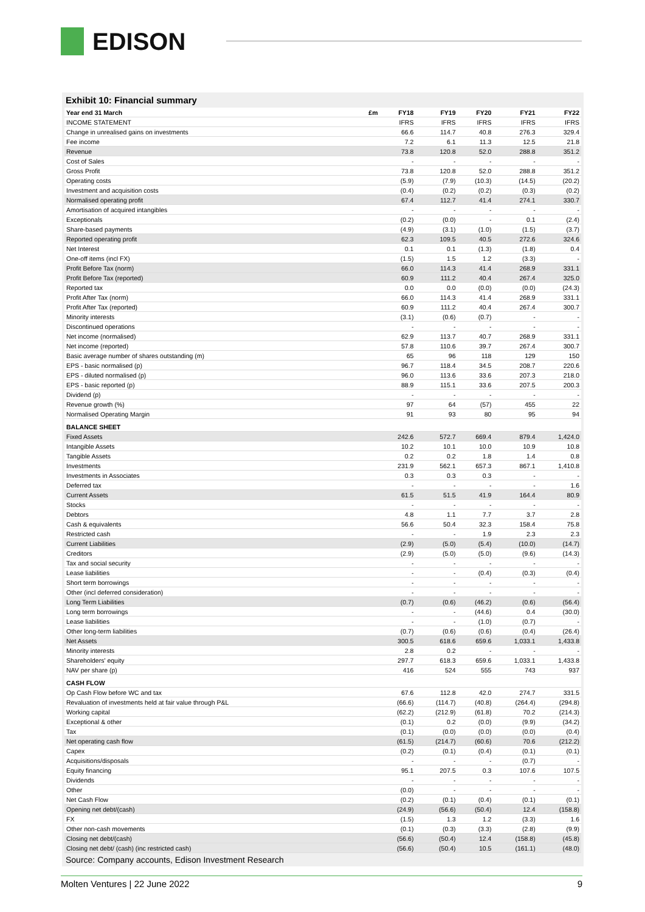EDISON
Exhibit 10: Financial summary
| Year end 31 March | £m | FY18 | FY19 | FY20 | FY21 | FY22 |
| --- | --- | --- | --- | --- | --- | --- |
| INCOME STATEMENT | | IFRS | IFRS | IFRS | IFRS | IFRS |
| Change in unrealised gains on investments | | 66.6 | 114.7 | 40.8 | 276.3 | 329.4 |
| Fee income | | 7.2 | 6.1 | 11.3 | 12.5 | 21.8 |
| Revenue | | 73.8 | 120.8 | 52.0 | 288.8 | 351.2 |
| Cost of Sales | | - | - | - | - | - |
| Gross Profit | | 73.8 | 120.8 | 52.0 | 288.8 | 351.2 |
| Operating costs | | (5.9) | (7.9) | (10.3) | (14.5) | (20.2) |
| Investment and acquisition costs | | (0.4) | (0.2) | (0.2) | (0.3) | (0.2) |
| Normalised operating profit | | 67.4 | 112.7 | 41.4 | 274.1 | 330.7 |
| Amortisation of acquired intangibles | | - | - | - | - | - |
| Exceptionals | | (0.2) | (0.0) | - | 0.1 | (2.4) |
| Share-based payments | | (4.9) | (3.1) | (1.0) | (1.5) | (3.7) |
| Reported operating profit | | 62.3 | 109.5 | 40.5 | 272.6 | 324.6 |
| Net Interest | | 0.1 | 0.1 | (1.3) | (1.8) | 0.4 |
| One-off items (incl FX) | | (1.5) | 1.5 | 1.2 | (3.3) | - |
| Profit Before Tax (norm) | | 66.0 | 114.3 | 41.4 | 268.9 | 331.1 |
| Profit Before Tax (reported) | | 60.9 | 111.2 | 40.4 | 267.4 | 325.0 |
| Reported tax | | 0.0 | 0.0 | (0.0) | (0.0) | (24.3) |
| Profit After Tax (norm) | | 66.0 | 114.3 | 41.4 | 268.9 | 331.1 |
| Profit After Tax (reported) | | 60.9 | 111.2 | 40.4 | 267.4 | 300.7 |
| Minority interests | | (3.1) | (0.6) | (0.7) | - | - |
| Discontinued operations | | - | - | - | - | - |
| Net income (normalised) | | 62.9 | 113.7 | 40.7 | 268.9 | 331.1 |
| Net income (reported) | | 57.8 | 110.6 | 39.7 | 267.4 | 300.7 |
| Basic average number of shares outstanding (m) | | 65 | 96 | 118 | 129 | 150 |
| EPS - basic normalised (p) | | 96.7 | 118.4 | 34.5 | 208.7 | 220.6 |
| EPS - diluted normalised (p) | | 96.0 | 113.6 | 33.6 | 207.3 | 218.0 |
| EPS - basic reported (p) | | 88.9 | 115.1 | 33.6 | 207.5 | 200.3 |
| Dividend (p) | | - | - | - | - | - |
| Revenue growth (%) | | 97 | 64 | (57) | 455 | 22 |
| Normalised Operating Margin | | 91 | 93 | 80 | 95 | 94 |
| BALANCE SHEET | | | | | | |
| Fixed Assets | | 242.6 | 572.7 | 669.4 | 879.4 | 1,424.0 |
| Intangible Assets | | 10.2 | 10.1 | 10.0 | 10.9 | 10.8 |
| Tangible Assets | | 0.2 | 0.2 | 1.8 | 1.4 | 0.8 |
| Investments | | 231.9 | 562.1 | 657.3 | 867.1 | 1,410.8 |
| Investments in Associates | | 0.3 | 0.3 | 0.3 | - | - |
| Deferred tax | | - | - | - | - | 1.6 |
| Current Assets | | 61.5 | 51.5 | 41.9 | 164.4 | 80.9 |
| Stocks | | - | - | - | - | - |
| Debtors | | 4.8 | 1.1 | 7.7 | 3.7 | 2.8 |
| Cash & equivalents | | 56.6 | 50.4 | 32.3 | 158.4 | 75.8 |
| Restricted cash | | - | - | 1.9 | 2.3 | 2.3 |
| Current Liabilities | | (2.9) | (5.0) | (5.4) | (10.0) | (14.7) |
| Creditors | | (2.9) | (5.0) | (5.0) | (9.6) | (14.3) |
| Tax and social security | | - | - | - | - | - |
| Lease liabilities | | - | - | (0.4) | (0.3) | (0.4) |
| Short term borrowings | | - | - | - | - | - |
| Other (incl deferred consideration) | | - | - | - | - | - |
| Long Term Liabilities | | (0.7) | (0.6) | (46.2) | (0.6) | (56.4) |
| Long term borrowings | | - | - | (44.6) | 0.4 | (30.0) |
| Lease liabilities | | - | - | (1.0) | (0.7) | - |
| Other long-term liabilities | | (0.7) | (0.6) | (0.6) | (0.4) | (26.4) |
| Net Assets | | 300.5 | 618.6 | 659.6 | 1,033.1 | 1,433.8 |
| Minority interests | | 2.8 | 0.2 | - | - | - |
| Shareholders' equity | | 297.7 | 618.3 | 659.6 | 1,033.1 | 1,433.8 |
| NAV per share (p) | | 416 | 524 | 555 | 743 | 937 |
| CASH FLOW | | | | | | |
| Op Cash Flow before WC and tax | | 67.6 | 112.8 | 42.0 | 274.7 | 331.5 |
| Revaluation of investments held at fair value through P&L | | (66.6) | (114.7) | (40.8) | (264.4) | (294.8) |
| Working capital | | (62.2) | (212.9) | (61.8) | 70.2 | (214.3) |
| Exceptional & other | | (0.1) | 0.2 | (0.0) | (9.9) | (34.2) |
| Tax | | (0.1) | (0.0) | (0.0) | (0.0) | (0.4) |
| Net operating cash flow | | (61.5) | (214.7) | (60.6) | 70.6 | (212.2) |
| Capex | | (0.2) | (0.1) | (0.4) | (0.1) | (0.1) |
| Acquisitions/disposals | | - | - | - | (0.7) | - |
| Equity financing | | 95.1 | 207.5 | 0.3 | 107.6 | 107.5 |
| Dividends | | - | - | - | - | - |
| Other | | (0.0) | - | - | - | - |
| Net Cash Flow | | (0.2) | (0.1) | (0.4) | (0.1) | (0.1) |
| Opening net debt/(cash) | | (24.9) | (56.6) | (50.4) | 12.4 | (158.8) |
| FX | | (1.5) | 1.3 | 1.2 | (3.3) | 1.6 |
| Other non-cash movements | | (0.1) | (0.3) | (3.3) | (2.8) | (9.9) |
| Closing net debt/(cash) | | (56.6) | (50.4) | 12.4 | (158.8) | (45.8) |
| Closing net debt/ (cash) (inc restricted cash) | | (56.6) | (50.4) | 10.5 | (161.1) | (48.0) |
Source: Company accounts, Edison Investment Research
Molten Ventures | 22 June 2022 9